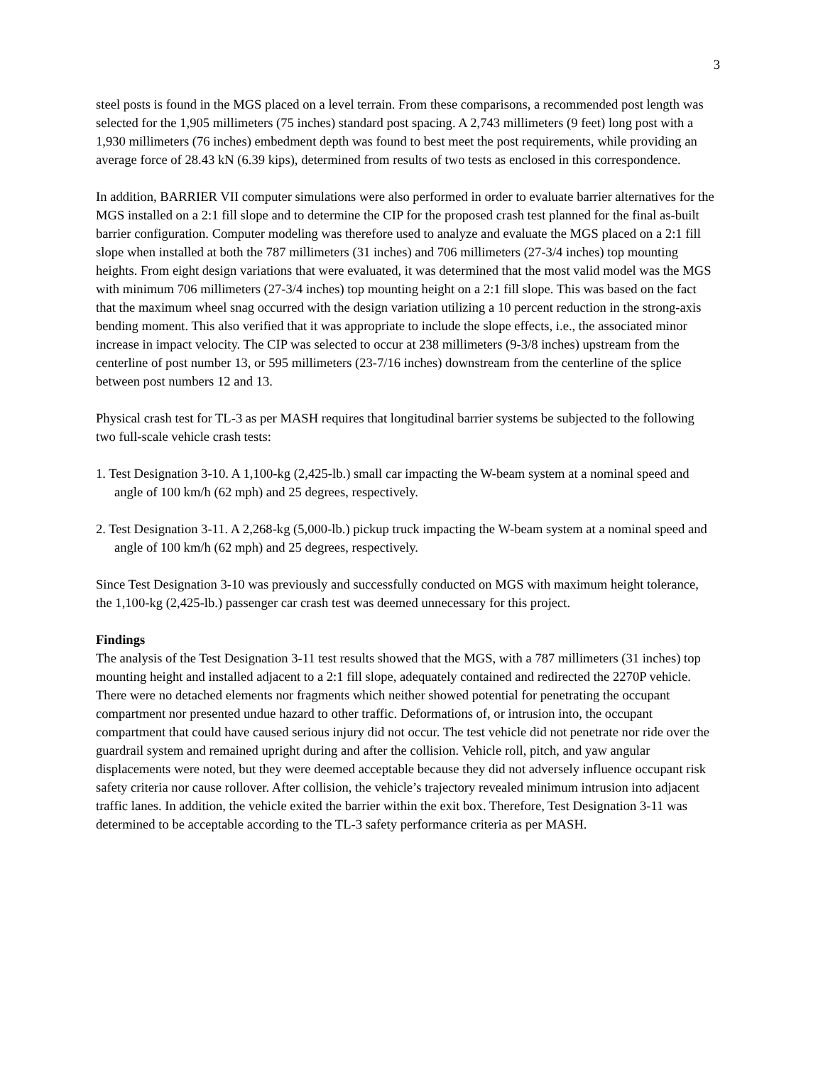3
steel posts is found in the MGS placed on a level terrain. From these comparisons, a recommended post length was selected for the 1,905 millimeters (75 inches) standard post spacing. A 2,743 millimeters (9 feet) long post with a 1,930 millimeters (76 inches) embedment depth was found to best meet the post requirements, while providing an average force of 28.43 kN (6.39 kips), determined from results of two tests as enclosed in this correspondence.
In addition, BARRIER VII computer simulations were also performed in order to evaluate barrier alternatives for the MGS installed on a 2:1 fill slope and to determine the CIP for the proposed crash test planned for the final as-built barrier configuration. Computer modeling was therefore used to analyze and evaluate the MGS placed on a 2:1 fill slope when installed at both the 787 millimeters (31 inches) and 706 millimeters (27-3/4 inches) top mounting heights. From eight design variations that were evaluated, it was determined that the most valid model was the MGS with minimum 706 millimeters (27-3/4 inches) top mounting height on a 2:1 fill slope. This was based on the fact that the maximum wheel snag occurred with the design variation utilizing a 10 percent reduction in the strong-axis bending moment. This also verified that it was appropriate to include the slope effects, i.e., the associated minor increase in impact velocity. The CIP was selected to occur at 238 millimeters (9-3/8 inches) upstream from the centerline of post number 13, or 595 millimeters (23-7/16 inches) downstream from the centerline of the splice between post numbers 12 and 13.
Physical crash test for TL-3 as per MASH requires that longitudinal barrier systems be subjected to the following two full-scale vehicle crash tests:
1. Test Designation 3-10. A 1,100-kg (2,425-lb.) small car impacting the W-beam system at a nominal speed and angle of 100 km/h (62 mph) and 25 degrees, respectively.
2. Test Designation 3-11. A 2,268-kg (5,000-lb.) pickup truck impacting the W-beam system at a nominal speed and angle of 100 km/h (62 mph) and 25 degrees, respectively.
Since Test Designation 3-10 was previously and successfully conducted on MGS with maximum height tolerance, the 1,100-kg (2,425-lb.) passenger car crash test was deemed unnecessary for this project.
Findings
The analysis of the Test Designation 3-11 test results showed that the MGS, with a 787 millimeters (31 inches) top mounting height and installed adjacent to a 2:1 fill slope, adequately contained and redirected the 2270P vehicle. There were no detached elements nor fragments which neither showed potential for penetrating the occupant compartment nor presented undue hazard to other traffic. Deformations of, or intrusion into, the occupant compartment that could have caused serious injury did not occur. The test vehicle did not penetrate nor ride over the guardrail system and remained upright during and after the collision. Vehicle roll, pitch, and yaw angular displacements were noted, but they were deemed acceptable because they did not adversely influence occupant risk safety criteria nor cause rollover. After collision, the vehicle’s trajectory revealed minimum intrusion into adjacent traffic lanes. In addition, the vehicle exited the barrier within the exit box. Therefore, Test Designation 3-11 was determined to be acceptable according to the TL-3 safety performance criteria as per MASH.